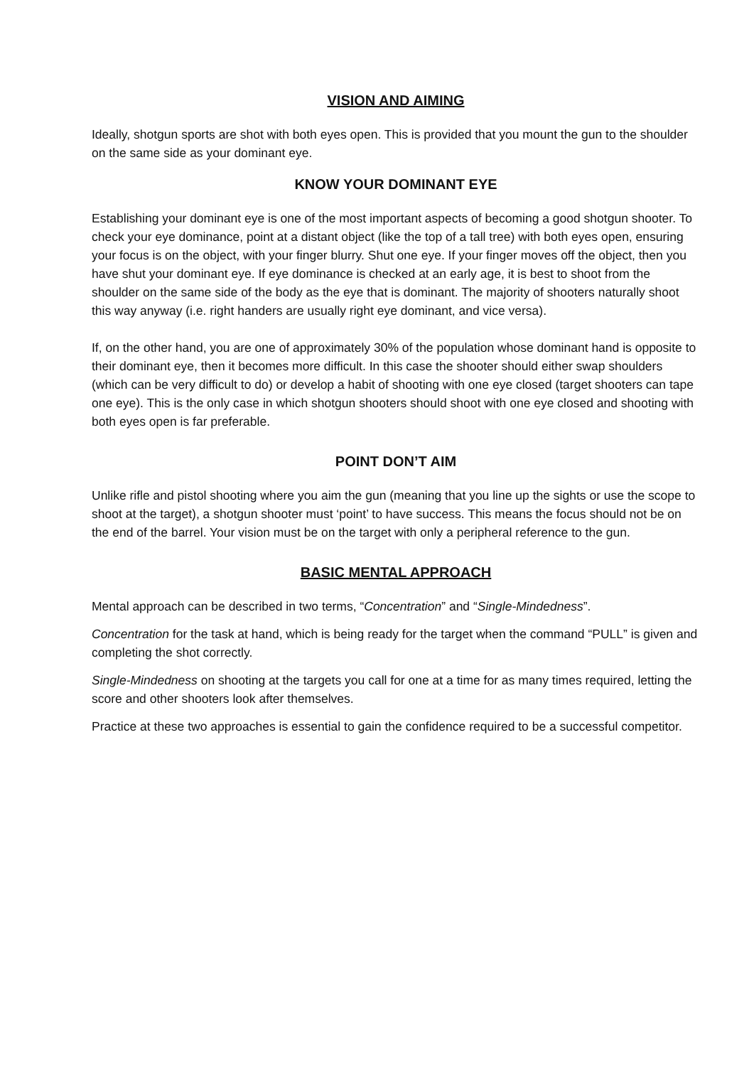VISION AND AIMING
Ideally, shotgun sports are shot with both eyes open. This is provided that you mount the gun to the shoulder on the same side as your dominant eye.
KNOW YOUR DOMINANT EYE
Establishing your dominant eye is one of the most important aspects of becoming a good shotgun shooter. To check your eye dominance, point at a distant object (like the top of a tall tree) with both eyes open, ensuring your focus is on the object, with your finger blurry. Shut one eye. If your finger moves off the object, then you have shut your dominant eye. If eye dominance is checked at an early age, it is best to shoot from the shoulder on the same side of the body as the eye that is dominant. The majority of shooters naturally shoot this way anyway (i.e. right handers are usually right eye dominant, and vice versa).
If, on the other hand, you are one of approximately 30% of the population whose dominant hand is opposite to their dominant eye, then it becomes more difficult. In this case the shooter should either swap shoulders (which can be very difficult to do) or develop a habit of shooting with one eye closed (target shooters can tape one eye). This is the only case in which shotgun shooters should shoot with one eye closed and shooting with both eyes open is far preferable.
POINT DON’T AIM
Unlike rifle and pistol shooting where you aim the gun (meaning that you line up the sights or use the scope to shoot at the target), a shotgun shooter must ‘point’ to have success. This means the focus should not be on the end of the barrel. Your vision must be on the target with only a peripheral reference to the gun.
BASIC MENTAL APPROACH
Mental approach can be described in two terms, “Concentration” and “Single-Mindedness”.
Concentration for the task at hand, which is being ready for the target when the command “PULL” is given and completing the shot correctly.
Single-Mindedness on shooting at the targets you call for one at a time for as many times required, letting the score and other shooters look after themselves.
Practice at these two approaches is essential to gain the confidence required to be a successful competitor.